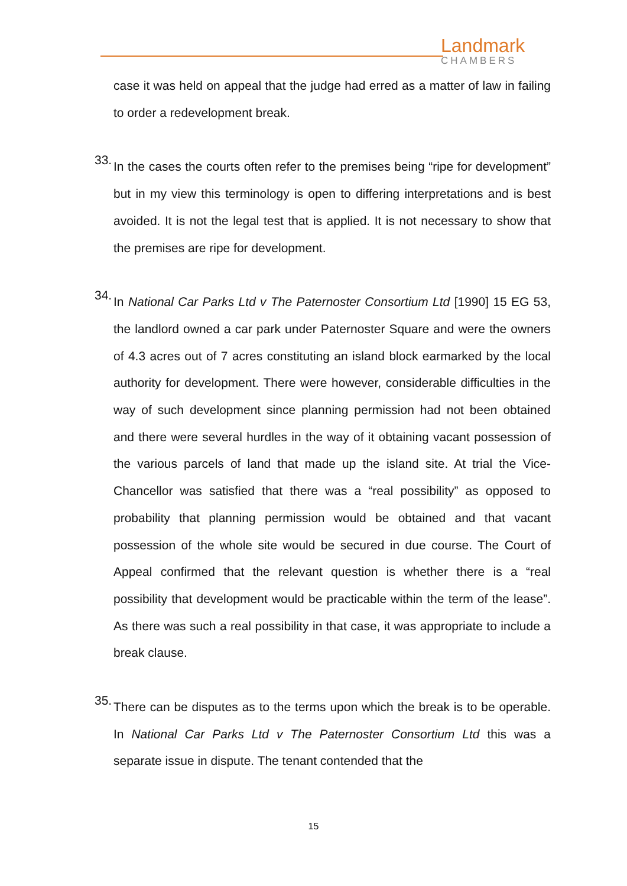Landmark
CHAMBERS
case it was held on appeal that the judge had erred as a matter of law in failing to order a redevelopment break.
33.
In the cases the courts often refer to the premises being “ripe for development” but in my view this terminology is open to differing interpretations and is best avoided. It is not the legal test that is applied. It is not necessary to show that the premises are ripe for development.
34.
In National Car Parks Ltd v The Paternoster Consortium Ltd [1990] 15 EG 53, the landlord owned a car park under Paternoster Square and were the owners of 4.3 acres out of 7 acres constituting an island block earmarked by the local authority for development. There were however, considerable difficulties in the way of such development since planning permission had not been obtained and there were several hurdles in the way of it obtaining vacant possession of the various parcels of land that made up the island site. At trial the Vice-Chancellor was satisfied that there was a “real possibility” as opposed to probability that planning permission would be obtained and that vacant possession of the whole site would be secured in due course. The Court of Appeal confirmed that the relevant question is whether there is a “real possibility that development would be practicable within the term of the lease”. As there was such a real possibility in that case, it was appropriate to include a break clause.
35.
There can be disputes as to the terms upon which the break is to be operable. In National Car Parks Ltd v The Paternoster Consortium Ltd this was a separate issue in dispute. The tenant contended that the
15